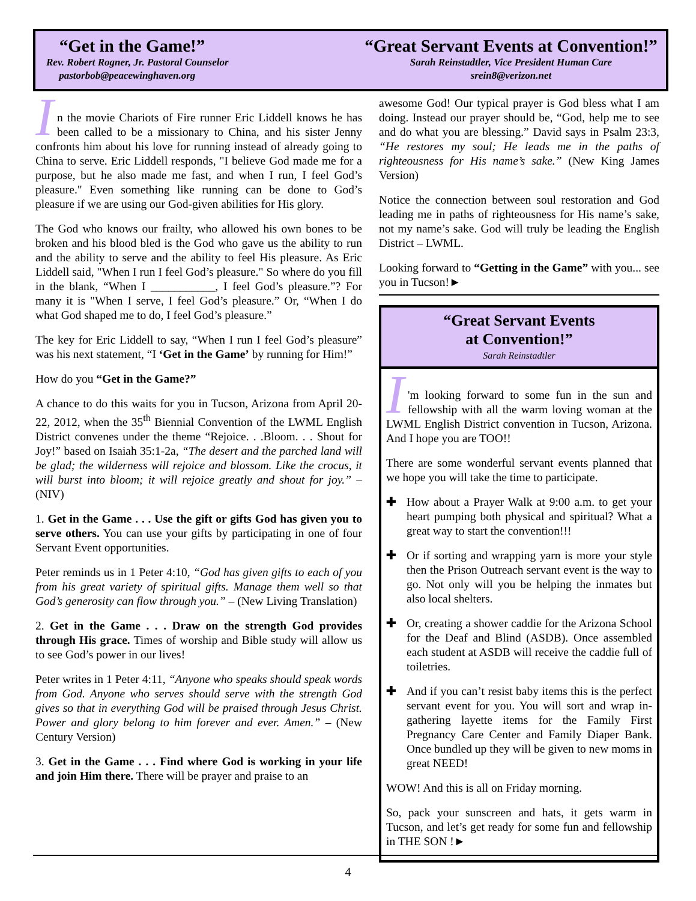“Get in the Game!”
Rev. Robert Rogner, Jr. Pastoral Counselor
pastorbob@peacewinghaven.org
“Great Servant Events at Convention!”
Sarah Reinstadtler, Vice President Human Care
srein8@verizon.net
I
n the movie Chariots of Fire runner Eric Liddell knows he has been called to be a missionary to China, and his sister Jenny confronts him about his love for running instead of already going to China to serve. Eric Liddell responds, "I believe God made me for a purpose, but he also made me fast, and when I run, I feel God’s pleasure." Even something like running can be done to God’s pleasure if we are using our God-given abilities for His glory.
The God who knows our frailty, who allowed his own bones to be broken and his blood bled is the God who gave us the ability to run and the ability to serve and the ability to feel His pleasure. As Eric Liddell said, "When I run I feel God’s pleasure." So where do you fill in the blank, “When I ___________, I feel God’s pleasure.”? For many it is "When I serve, I feel God’s pleasure.” Or, “When I do what God shaped me to do, I feel God’s pleasure.”
The key for Eric Liddell to say, “When I run I feel God’s pleasure” was his next statement, “I ‘Get in the Game’ by running for Him!”
How do you “Get in the Game?”
A chance to do this waits for you in Tucson, Arizona from April 20-22, 2012, when the 35<sup>th</sup> Biennial Convention of the LWML English District convenes under the theme “Rejoice. . .Bloom. . . Shout for Joy!” based on Isaiah 35:1-2a, “The desert and the parched land will be glad; the wilderness will rejoice and blossom. Like the crocus, it will burst into bloom; it will rejoice greatly and shout for joy.” – (NIV)
1. Get in the Game . . . Use the gift or gifts God has given you to serve others. You can use your gifts by participating in one of four Servant Event opportunities.
Peter reminds us in 1 Peter 4:10, “God has given gifts to each of you from his great variety of spiritual gifts. Manage them well so that God’s generosity can flow through you.” – (New Living Translation)
2. Get in the Game . . . Draw on the strength God provides through His grace. Times of worship and Bible study will allow us to see God’s power in our lives!
Peter writes in 1 Peter 4:11, “Anyone who speaks should speak words from God. Anyone who serves should serve with the strength God gives so that in everything God will be praised through Jesus Christ. Power and glory belong to him forever and ever. Amen.” – (New Century Version)
3. Get in the Game . . . Find where God is working in your life and join Him there. There will be prayer and praise to an
awesome God! Our typical prayer is God bless what I am doing. Instead our prayer should be, “God, help me to see and do what you are blessing.” David says in Psalm 23:3, “He restores my soul; He leads me in the paths of righteousness for His name’s sake.” (New King James Version)
Notice the connection between soul restoration and God leading me in paths of righteousness for His name’s sake, not my name’s sake. God will truly be leading the English District – LWML.
Looking forward to “Getting in the Game” with you... see you in Tucson!►
“Great Servant Events
at Convention!”
Sarah Reinstadtler
I
'm looking forward to some fun in the sun and fellowship with all the warm loving woman at the LWML English District convention in Tucson, Arizona. And I hope you are TOO!!
There are some wonderful servant events planned that we hope you will take the time to participate.
✚ How about a Prayer Walk at 9:00 a.m. to get your heart pumping both physical and spiritual? What a great way to start the convention!!!
✚ Or if sorting and wrapping yarn is more your style then the Prison Outreach servant event is the way to go. Not only will you be helping the inmates but also local shelters.
✚ Or, creating a shower caddie for the Arizona School for the Deaf and Blind (ASDB). Once assembled each student at ASDB will receive the caddie full of toiletries.
✚ And if you can’t resist baby items this is the perfect servant event for you. You will sort and wrap in-gathering layette items for the Family First Pregnancy Care Center and Family Diaper Bank. Once bundled up they will be given to new moms in great NEED!
WOW! And this is all on Friday morning.
So, pack your sunscreen and hats, it gets warm in Tucson, and let’s get ready for some fun and fellowship in THE SON !►
4